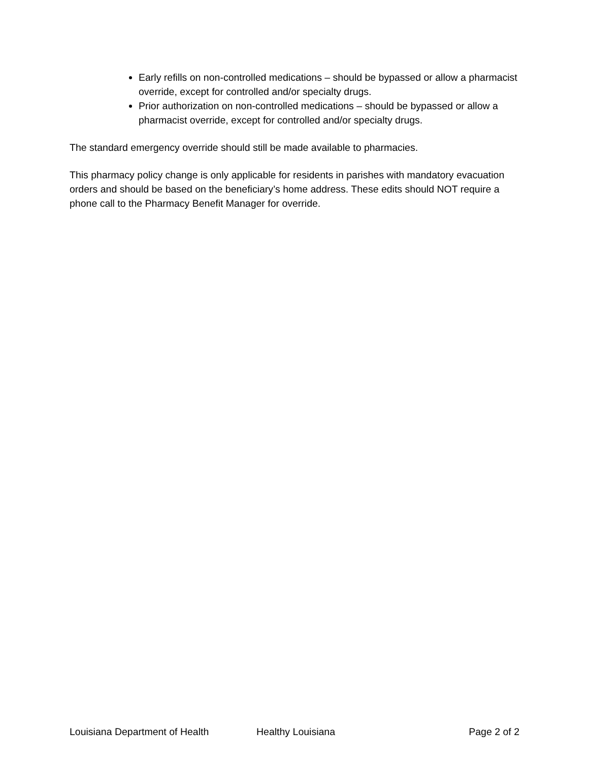Early refills on non-controlled medications – should be bypassed or allow a pharmacist override, except for controlled and/or specialty drugs.
Prior authorization on non-controlled medications – should be bypassed or allow a pharmacist override, except for controlled and/or specialty drugs.
The standard emergency override should still be made available to pharmacies.
This pharmacy policy change is only applicable for residents in parishes with mandatory evacuation orders and should be based on the beneficiary’s home address. These edits should NOT require a phone call to the Pharmacy Benefit Manager for override.
Louisiana Department of Health Healthy Louisiana Page 2 of 2